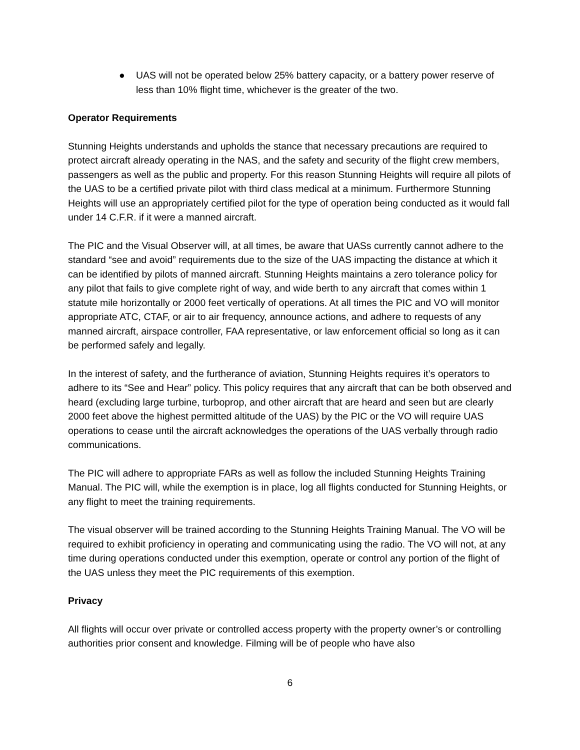● UAS will not be operated below 25% battery capacity, or a battery power reserve of less than 10% flight time, whichever is the greater of the two.
Operator Requirements
Stunning Heights understands and upholds the stance that necessary precautions are required to protect aircraft already operating in the NAS, and the safety and security of the flight crew members, passengers as well as the public and property. For this reason Stunning Heights will require all pilots of the UAS to be a certified private pilot with third class medical at a minimum. Furthermore Stunning Heights will use an appropriately certified pilot for the type of operation being conducted as it would fall under 14 C.F.R. if it were a manned aircraft.
The PIC and the Visual Observer will, at all times, be aware that UASs currently cannot adhere to the standard “see and avoid” requirements due to the size of the UAS impacting the distance at which it can be identified by pilots of manned aircraft. Stunning Heights maintains a zero tolerance policy for any pilot that fails to give complete right of way, and wide berth to any aircraft that comes within 1 statute mile horizontally or 2000 feet vertically of operations. At all times the PIC and VO will monitor appropriate ATC, CTAF, or air to air frequency, announce actions, and adhere to requests of any manned aircraft, airspace controller, FAA representative, or law enforcement official so long as it can be performed safely and legally.
In the interest of safety, and the furtherance of aviation, Stunning Heights requires it’s operators to adhere to its “See and Hear” policy. This policy requires that any aircraft that can be both observed and heard (excluding large turbine, turboprop, and other aircraft that are heard and seen but are clearly 2000 feet above the highest permitted altitude of the UAS) by the PIC or the VO will require UAS operations to cease until the aircraft acknowledges the operations of the UAS verbally through radio communications.
The PIC will adhere to appropriate FARs as well as follow the included Stunning Heights Training Manual. The PIC will, while the exemption is in place, log all flights conducted for Stunning Heights, or any flight to meet the training requirements.
The visual observer will be trained according to the Stunning Heights Training Manual. The VO will be required to exhibit proficiency in operating and communicating using the radio. The VO will not, at any time during operations conducted under this exemption, operate or control any portion of the flight of the UAS unless they meet the PIC requirements of this exemption.
Privacy
All flights will occur over private or controlled access property with the property owner’s or controlling authorities prior consent and knowledge. Filming will be of people who have also
6